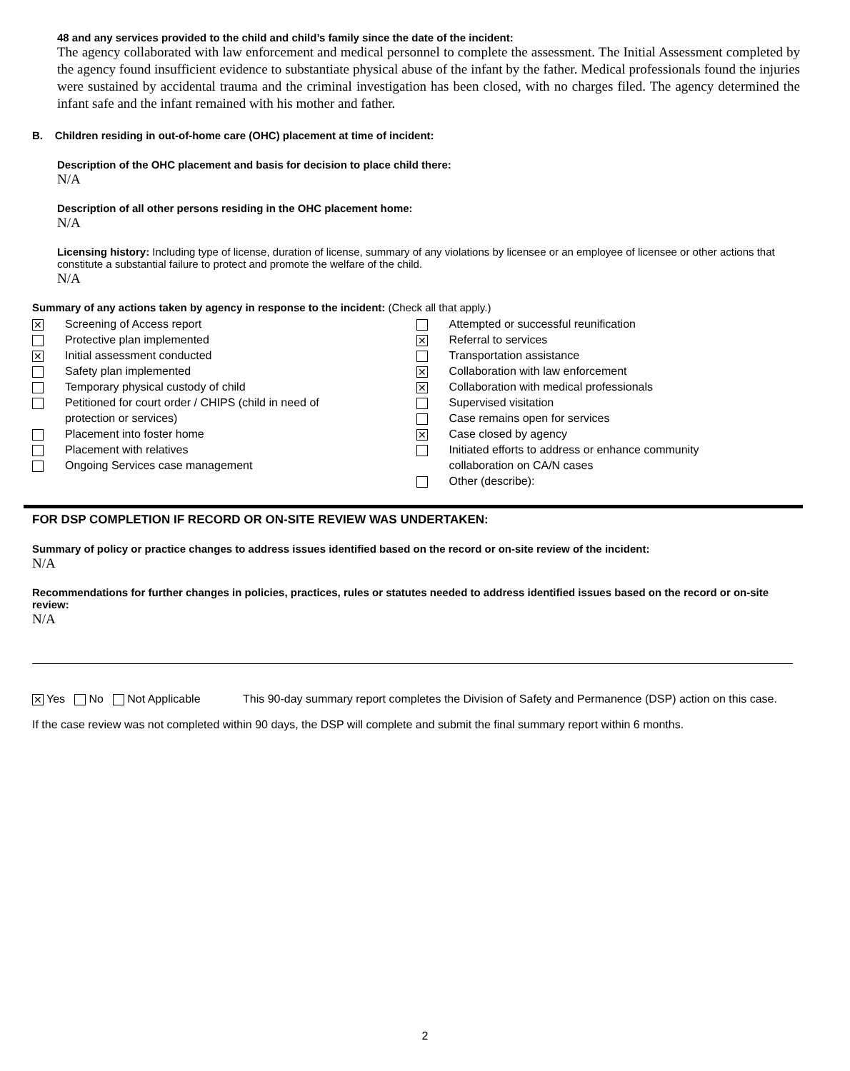48 and any services provided to the child and child’s family since the date of the incident:
The agency collaborated with law enforcement and medical personnel to complete the assessment. The Initial Assessment completed by the agency found insufficient evidence to substantiate physical abuse of the infant by the father. Medical professionals found the injuries were sustained by accidental trauma and the criminal investigation has been closed, with no charges filed. The agency determined the infant safe and the infant remained with his mother and father.
B. Children residing in out-of-home care (OHC) placement at time of incident:
Description of the OHC placement and basis for decision to place child there:
N/A
Description of all other persons residing in the OHC placement home:
N/A
Licensing history: Including type of license, duration of license, summary of any violations by licensee or an employee of licensee or other actions that constitute a substantial failure to protect and promote the welfare of the child.
N/A
Summary of any actions taken by agency in response to the incident: (Check all that apply.)
✕ Screening of Access report
Protective plan implemented
✕ Initial assessment conducted
Safety plan implemented
Temporary physical custody of child
Petitioned for court order / CHIPS (child in need of
protection or services)
Placement into foster home
Placement with relatives
Ongoing Services case management
Attempted or successful reunification
✕ Referral to services
Transportation assistance
✕ Collaboration with law enforcement
✕ Collaboration with medical professionals
Supervised visitation
Case remains open for services
✕ Case closed by agency
Initiated efforts to address or enhance community
collaboration on CA/N cases
Other (describe):
FOR DSP COMPLETION IF RECORD OR ON-SITE REVIEW WAS UNDERTAKEN:
Summary of policy or practice changes to address issues identified based on the record or on-site review of the incident:
N/A
Recommendations for further changes in policies, practices, rules or statutes needed to address identified issues based on the record or on-site review:
N/A
✕ Yes No Not Applicable This 90-day summary report completes the Division of Safety and Permanence (DSP) action on this case.
If the case review was not completed within 90 days, the DSP will complete and submit the final summary report within 6 months.
2